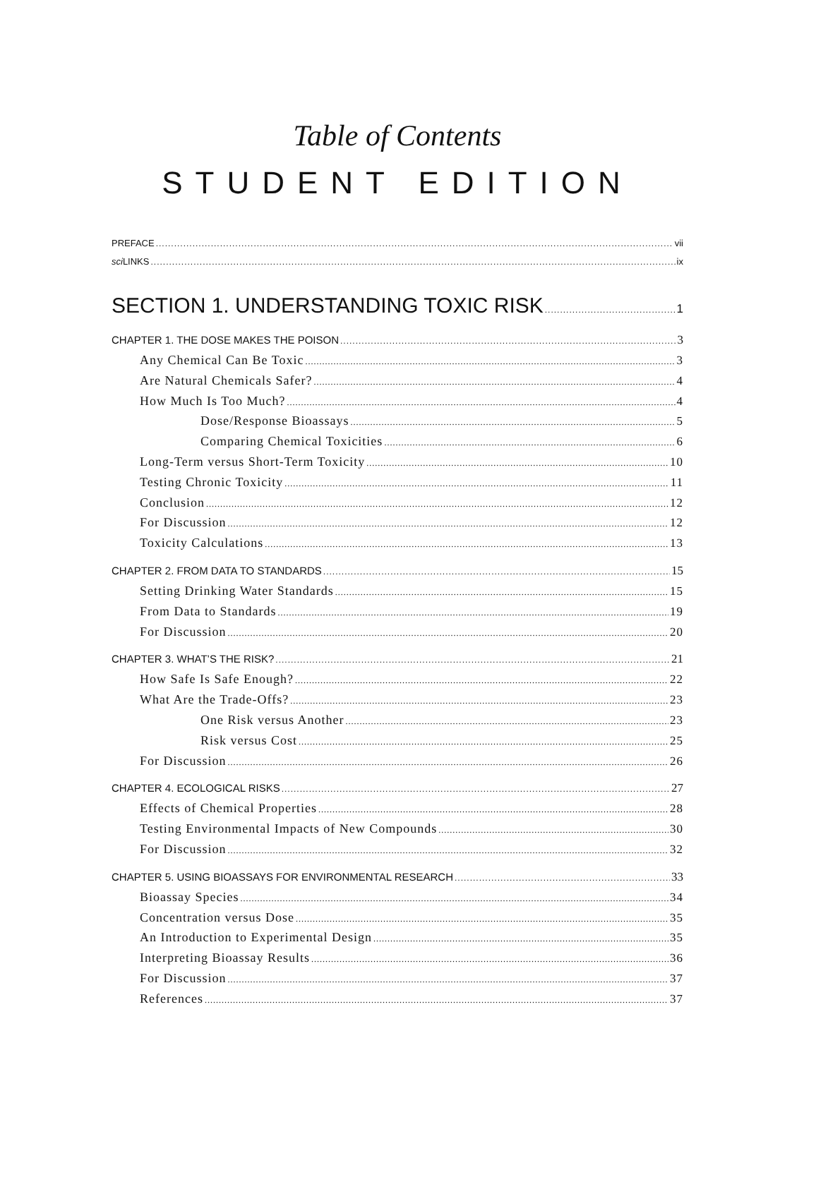Table of Contents
STUDENT EDITION
PREFACE vii
sci LINKS ix
SECTION 1. UNDERSTANDING TOXIC RISK 1
CHAPTER 1. THE DOSE MAKES THE POISON 3
Any Chemical Can Be Toxic 3
Are Natural Chemicals Safer? 4
How Much Is Too Much? 4
Dose/Response Bioassays 5
Comparing Chemical Toxicities 6
Long-Term versus Short-Term Toxicity 10
Testing Chronic Toxicity 11
Conclusion 12
For Discussion 12
Toxicity Calculations 13
CHAPTER 2. FROM DATA TO STANDARDS 15
Setting Drinking Water Standards 15
From Data to Standards 19
For Discussion 20
CHAPTER 3. WHAT’S THE RISK? 21
How Safe Is Safe Enough? 22
What Are the Trade-Offs? 23
One Risk versus Another 23
Risk versus Cost 25
For Discussion 26
CHAPTER 4. ECOLOGICAL RISKS 27
Effects of Chemical Properties 28
Testing Environmental Impacts of New Compounds 30
For Discussion 32
CHAPTER 5. USING BIOASSAYS FOR ENVIRONMENTAL RESEARCH 33
Bioassay Species 34
Concentration versus Dose 35
An Introduction to Experimental Design 35
Interpreting Bioassay Results 36
For Discussion 37
References 37